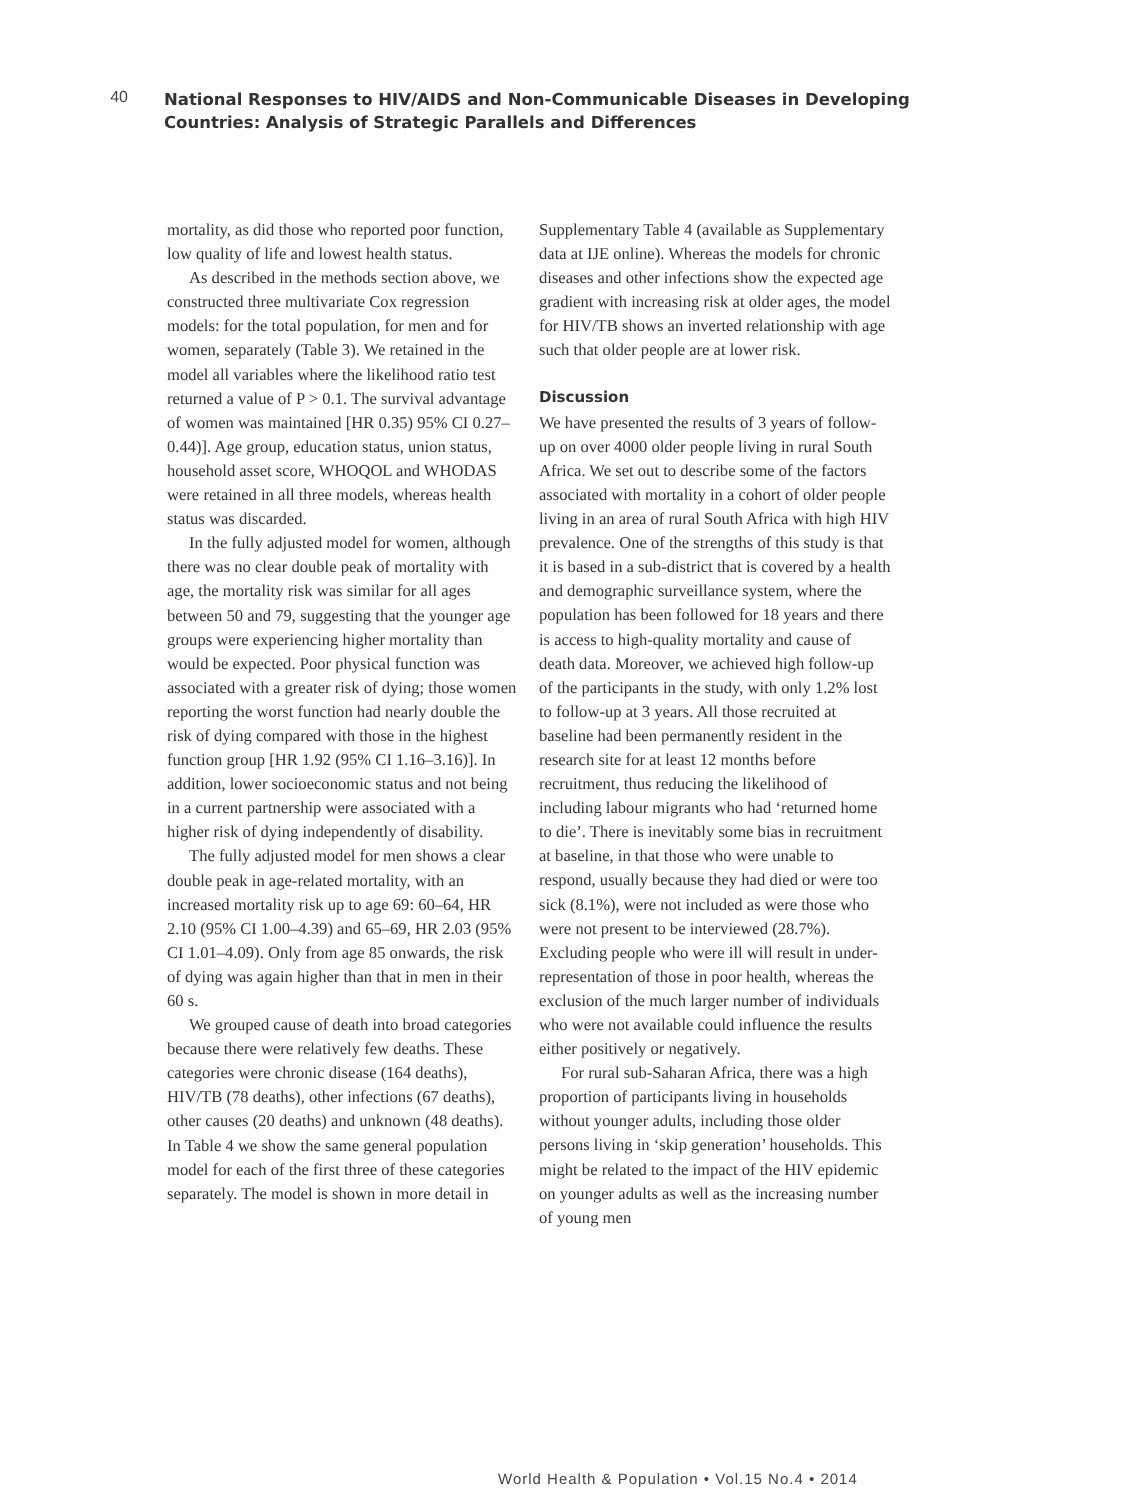40
National Responses to HIV/AIDS and Non-Communicable Diseases in Developing
Countries: Analysis of Strategic Parallels and Differences
mortality, as did those who reported poor function, low quality of life and lowest health status.
As described in the methods section above, we constructed three multivariate Cox regression models: for the total population, for men and for women, separately (Table 3). We retained in the model all variables where the likelihood ratio test returned a value of P > 0.1. The survival advantage of women was maintained [HR 0.35) 95% CI 0.27–0.44)]. Age group, education status, union status, household asset score, WHOQOL and WHODAS were retained in all three models, whereas health status was discarded.
In the fully adjusted model for women, although there was no clear double peak of mortality with age, the mortality risk was similar for all ages between 50 and 79, suggesting that the younger age groups were experiencing higher mortality than would be expected. Poor physical function was associated with a greater risk of dying; those women reporting the worst function had nearly double the risk of dying compared with those in the highest function group [HR 1.92 (95% CI 1.16–3.16)]. In addition, lower socioeconomic status and not being in a current partnership were associated with a higher risk of dying independently of disability.
The fully adjusted model for men shows a clear double peak in age-related mortality, with an increased mortality risk up to age 69: 60–64, HR 2.10 (95% CI 1.00–4.39) and 65–69, HR 2.03 (95% CI 1.01–4.09). Only from age 85 onwards, the risk of dying was again higher than that in men in their 60 s.
We grouped cause of death into broad categories because there were relatively few deaths. These categories were chronic disease (164 deaths), HIV/TB (78 deaths), other infections (67 deaths), other causes (20 deaths) and unknown (48 deaths). In Table 4 we show the same general population model for each of the first three of these categories separately. The model is shown in more detail in
Supplementary Table 4 (available as Supplementary data at IJE online). Whereas the models for chronic diseases and other infections show the expected age gradient with increasing risk at older ages, the model for HIV/TB shows an inverted relationship with age such that older people are at lower risk.
Discussion
We have presented the results of 3 years of follow-up on over 4000 older people living in rural South Africa. We set out to describe some of the factors associated with mortality in a cohort of older people living in an area of rural South Africa with high HIV prevalence. One of the strengths of this study is that it is based in a sub-district that is covered by a health and demographic surveillance system, where the population has been followed for 18 years and there is access to high-quality mortality and cause of death data. Moreover, we achieved high follow-up of the participants in the study, with only 1.2% lost to follow-up at 3 years. All those recruited at baseline had been permanently resident in the research site for at least 12 months before recruitment, thus reducing the likelihood of including labour migrants who had ‘returned home to die’. There is inevitably some bias in recruitment at baseline, in that those who were unable to respond, usually because they had died or were too sick (8.1%), were not included as were those who were not present to be interviewed (28.7%). Excluding people who were ill will result in under-representation of those in poor health, whereas the exclusion of the much larger number of individuals who were not available could influence the results either positively or negatively.
For rural sub-Saharan Africa, there was a high proportion of participants living in households without younger adults, including those older persons living in ‘skip generation’ households. This might be related to the impact of the HIV epidemic on younger adults as well as the increasing number of young men
World Health & Population • Vol.15 No.4 • 2014